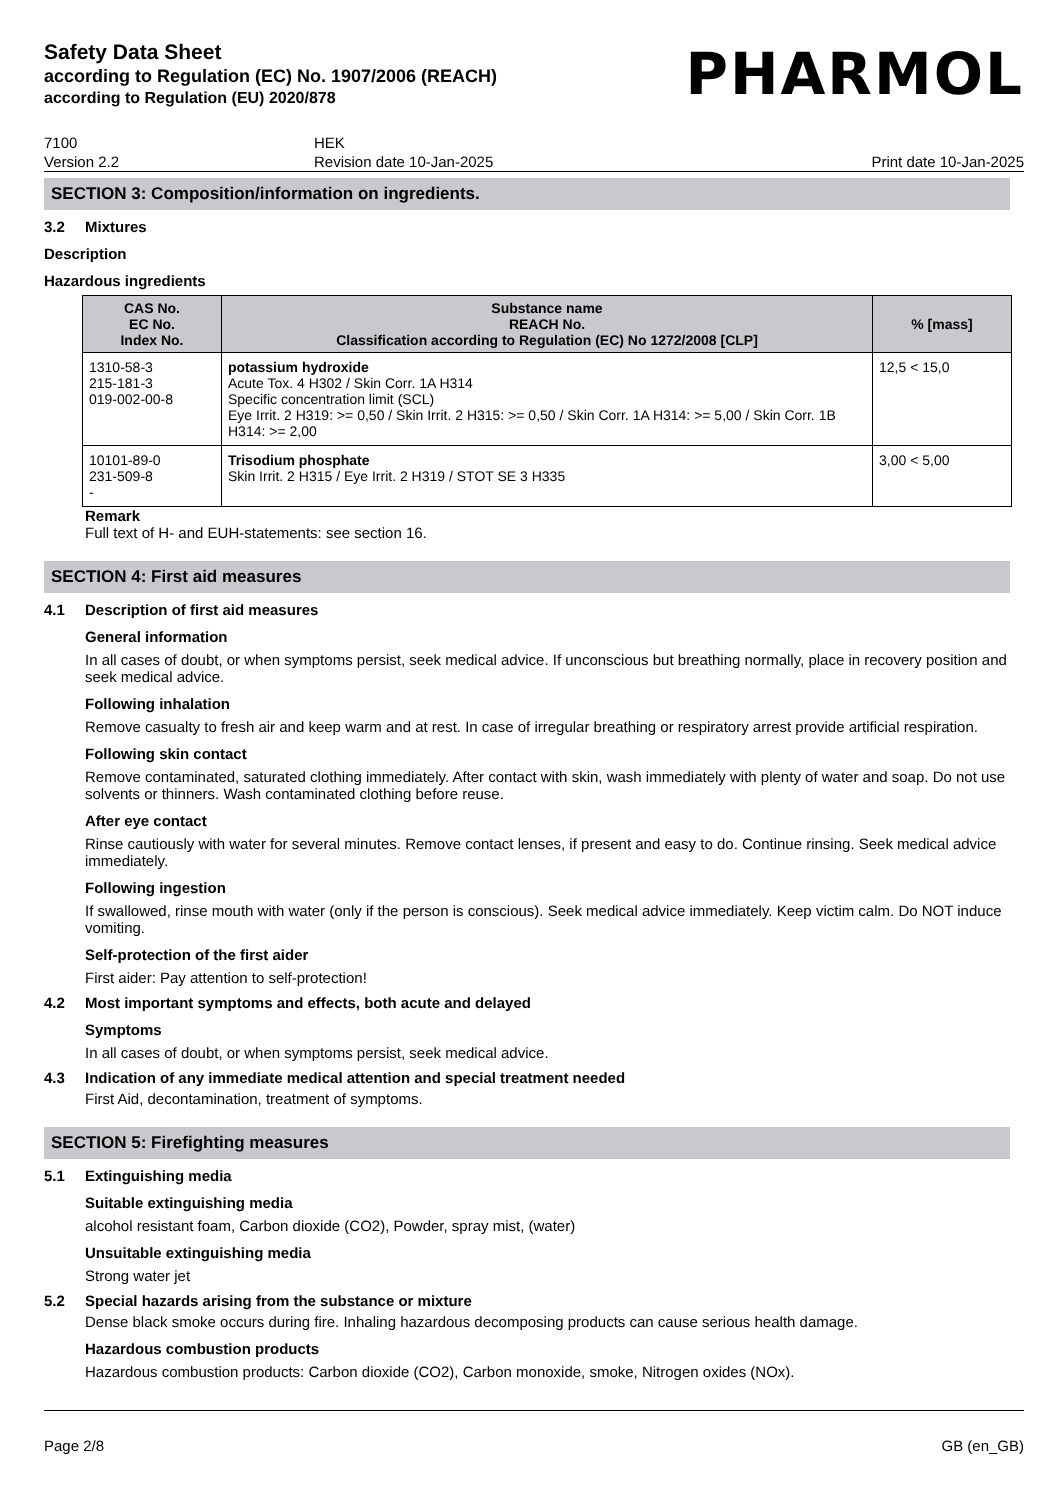Safety Data Sheet
according to Regulation (EC) No. 1907/2006 (REACH)
according to Regulation (EU) 2020/878
PHARMOL
7100
Version 2.2
HEK
Revision date 10-Jan-2025
Print date 10-Jan-2025
SECTION 3: Composition/information on ingredients.
3.2 Mixtures
Description
Hazardous ingredients
| CAS No. EC No. Index No. | Substance name REACH No. Classification according to Regulation (EC) No 1272/2008 [CLP] | % [mass] |
| --- | --- | --- |
| 1310-58-3 215-181-3 019-002-00-8 | potassium hydroxide Acute Tox. 4 H302 / Skin Corr. 1A H314 Specific concentration limit (SCL) Eye Irrit. 2 H319: >= 0,50 / Skin Irrit. 2 H315: >= 0,50 / Skin Corr. 1A H314: >= 5,00 / Skin Corr. 1B H314: >= 2,00 | 12,5 < 15,0 |
| 10101-89-0 231-509-8 - | Trisodium phosphate Skin Irrit. 2 H315 / Eye Irrit. 2 H319 / STOT SE 3 H335 | 3,00 < 5,00 |
Remark
Full text of H- and EUH-statements: see section 16.
SECTION 4: First aid measures
4.1 Description of first aid measures
General information
In all cases of doubt, or when symptoms persist, seek medical advice. If unconscious but breathing normally, place in recovery position and seek medical advice.
Following inhalation
Remove casualty to fresh air and keep warm and at rest. In case of irregular breathing or respiratory arrest provide artificial respiration.
Following skin contact
Remove contaminated, saturated clothing immediately. After contact with skin, wash immediately with plenty of water and soap. Do not use solvents or thinners. Wash contaminated clothing before reuse.
After eye contact
Rinse cautiously with water for several minutes. Remove contact lenses, if present and easy to do. Continue rinsing. Seek medical advice immediately.
Following ingestion
If swallowed, rinse mouth with water (only if the person is conscious). Seek medical advice immediately. Keep victim calm. Do NOT induce vomiting.
Self-protection of the first aider
First aider: Pay attention to self-protection!
4.2 Most important symptoms and effects, both acute and delayed
Symptoms
In all cases of doubt, or when symptoms persist, seek medical advice.
4.3 Indication of any immediate medical attention and special treatment needed
First Aid, decontamination, treatment of symptoms.
SECTION 5: Firefighting measures
5.1 Extinguishing media
Suitable extinguishing media
alcohol resistant foam, Carbon dioxide (CO2), Powder, spray mist, (water)
Unsuitable extinguishing media
Strong water jet
5.2 Special hazards arising from the substance or mixture
Dense black smoke occurs during fire. Inhaling hazardous decomposing products can cause serious health damage.
Hazardous combustion products
Hazardous combustion products: Carbon dioxide (CO2), Carbon monoxide, smoke, Nitrogen oxides (NOx).
Page 2/8 GB (en_GB)